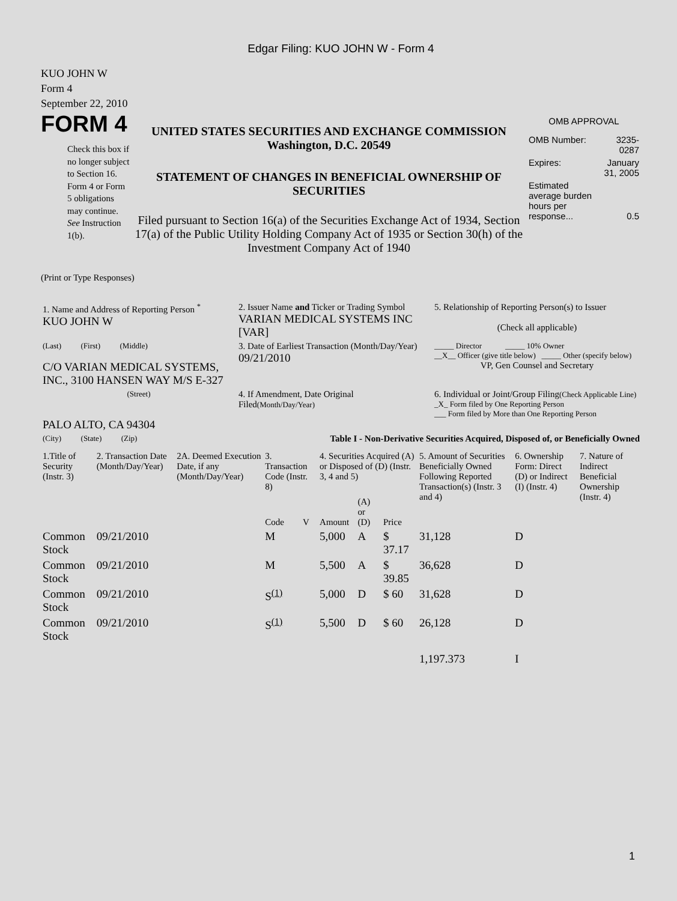Edgar Filing: KUO JOHN W - Form 4
KUO JOHN W
Form 4
September 22, 2010
FORM 4
Check this box if no longer subject to Section 16. Form 4 or Form 5 obligations may continue. See Instruction 1(b).
UNITED STATES SECURITIES AND EXCHANGE COMMISSION
Washington, D.C. 20549
STATEMENT OF CHANGES IN BENEFICIAL OWNERSHIP OF SECURITIES
Filed pursuant to Section 16(a) of the Securities Exchange Act of 1934, Section 17(a) of the Public Utility Holding Company Act of 1935 or Section 30(h) of the Investment Company Act of 1940
OMB APPROVAL
| OMB Number: | 3235-0287 |
| Expires: | January 31, 2005 |
| Estimated average burden hours per response... | 0.5 |
(Print or Type Responses)
| 1. Name and Address of Reporting Person <sup>*</sup> KUO JOHN W | 2. Issuer Name and Ticker or Trading Symbol VARIAN MEDICAL SYSTEMS INC [VAR] | 5. Relationship of Reporting Person(s) to Issuer (Check all applicable) |
| (Last) (First) (Middle) C/O VARIAN MEDICAL SYSTEMS, INC., 3100 HANSEN WAY M/S E-327 | 3. Date of Earliest Transaction (Month/Day/Year) 09/21/2010 | _____ Director _____ 10% Owner __X__ Officer (give title below) _____ Other (specify below) VP, Gen Counsel and Secretary |
| (Street) PALO ALTO, CA 94304 | 4. If Amendment, Date Original Filed (Month/Day/Year) | 6. Individual or Joint/Group Filing (Check Applicable Line) _X_ Form filed by One Reporting Person ___ Form filed by More than One Reporting Person |
| (City) (State) (Zip) | Table I - Non-Derivative Securities Acquired, Disposed of, or Beneficially Owned | |
| 1.Title of Security (Instr. 3) | 2. Transaction Date (Month/Day/Year) | 2A. Deemed Execution Date, if any (Month/Day/Year) | 3. Transaction Code (Instr. 8) | | 4. Securities Acquired (A) or Disposed of (D) (Instr. 3, 4 and 5) | | | 5. Amount of Securities Beneficially Owned Following Reported Transaction(s) (Instr. 3 and 4) | 6. Ownership Form: Direct (D) or Indirect (I) (Instr. 4) | 7. Nature of Indirect Beneficial Ownership (Instr. 4) |
| --- | --- | --- | --- | --- | --- | --- | --- | --- | --- | --- |
| | | | Code | V | Amount | (A) or (D) | Price | | | |
| Common Stock | 09/21/2010 | | M | | 5,000 | A | $ 37.17 | 31,128 | D | |
| Common Stock | 09/21/2010 | | M | | 5,500 | A | $ 39.85 | 36,628 | D | |
| Common Stock | 09/21/2010 | | S<sup>(1)</sup> | | 5,000 | D | $ 60 | 31,628 | D | |
| Common Stock | 09/21/2010 | | S<sup>(1)</sup> | | 5,500 | D | $ 60 | 26,128 | D | |
| | | | | | | | | 1,197.373 | I | |
1